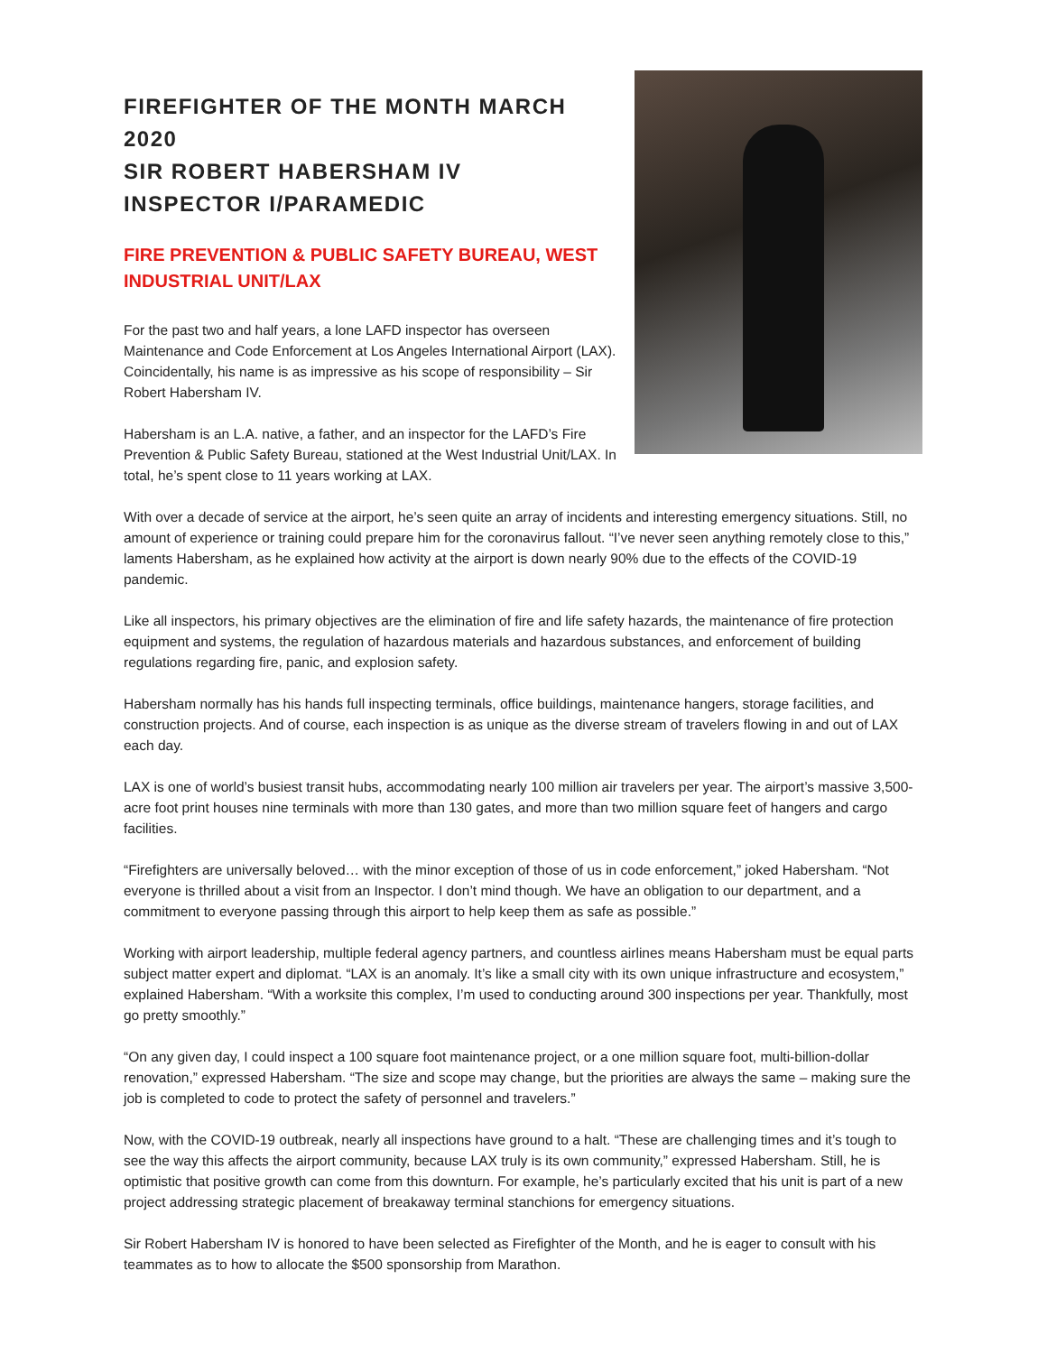FIREFIGHTER OF THE MONTH MARCH 2020
SIR ROBERT HABERSHAM IV
INSPECTOR I/PARAMEDIC
FIRE PREVENTION & PUBLIC SAFETY BUREAU, WEST INDUSTRIAL UNIT/LAX
For the past two and half years, a lone LAFD inspector has overseen Maintenance and Code Enforcement at Los Angeles International Airport (LAX). Coincidentally, his name is as impressive as his scope of responsibility – Sir Robert Habersham IV.
Habersham is an L.A. native, a father, and an inspector for the LAFD’s Fire Prevention & Public Safety Bureau, stationed at the West Industrial Unit/LAX. In total, he’s spent close to 11 years working at LAX.
With over a decade of service at the airport, he’s seen quite an array of incidents and interesting emergency situations. Still, no amount of experience or training could prepare him for the coronavirus fallout. “I’ve never seen anything remotely close to this,” laments Habersham, as he explained how activity at the airport is down nearly 90% due to the effects of the COVID-19 pandemic.
Like all inspectors, his primary objectives are the elimination of fire and life safety hazards, the maintenance of fire protection equipment and systems, the regulation of hazardous materials and hazardous substances, and enforcement of building regulations regarding fire, panic, and explosion safety.
Habersham normally has his hands full inspecting terminals, office buildings, maintenance hangers, storage facilities, and construction projects. And of course, each inspection is as unique as the diverse stream of travelers flowing in and out of LAX each day.
LAX is one of world’s busiest transit hubs, accommodating nearly 100 million air travelers per year. The airport’s massive 3,500-acre foot print houses nine terminals with more than 130 gates, and more than two million square feet of hangers and cargo facilities.
“Firefighters are universally beloved… with the minor exception of those of us in code enforcement,” joked Habersham. “Not everyone is thrilled about a visit from an Inspector. I don’t mind though. We have an obligation to our department, and a commitment to everyone passing through this airport to help keep them as safe as possible.”
Working with airport leadership, multiple federal agency partners, and countless airlines means Habersham must be equal parts subject matter expert and diplomat. “LAX is an anomaly. It’s like a small city with its own unique infrastructure and ecosystem,” explained Habersham. “With a worksite this complex, I’m used to conducting around 300 inspections per year. Thankfully, most go pretty smoothly.”
“On any given day, I could inspect a 100 square foot maintenance project, or a one million square foot, multi-billion-dollar renovation,” expressed Habersham. “The size and scope may change, but the priorities are always the same – making sure the job is completed to code to protect the safety of personnel and travelers.”
Now, with the COVID-19 outbreak, nearly all inspections have ground to a halt. “These are challenging times and it’s tough to see the way this affects the airport community, because LAX truly is its own community,” expressed Habersham. Still, he is optimistic that positive growth can come from this downturn. For example, he’s particularly excited that his unit is part of a new project addressing strategic placement of breakaway terminal stanchions for emergency situations.
Sir Robert Habersham IV is honored to have been selected as Firefighter of the Month, and he is eager to consult with his teammates as to how to allocate the $500 sponsorship from Marathon.